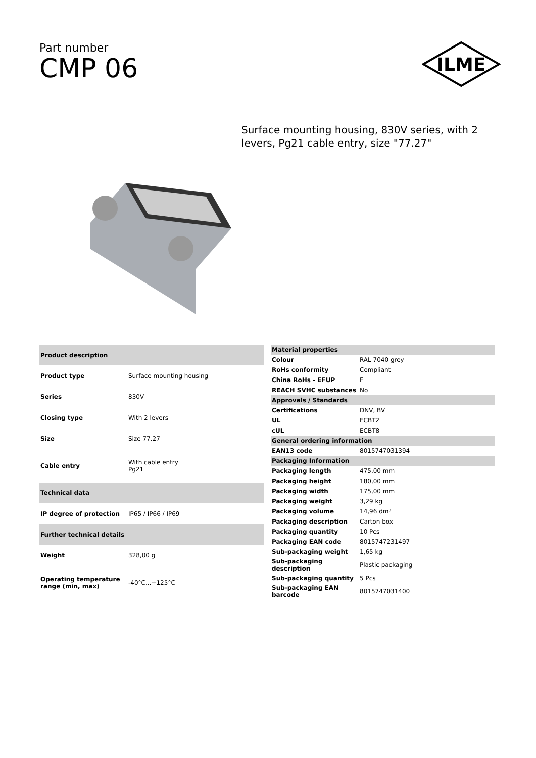Part number
CMP 06
ILME
Surface mounting housing, 830V series, with 2 levers, Pg21 cable entry, size "77.27"
| Product description | |
| --- | --- |
| Product type | Surface mounting housing |
| Series | 830V |
| Closing type | With 2 levers |
| Size | Size 77.27 |
| Cable entry | With cable entry Pg21 |
| Technical data | |
| IP degree of protection | IP65 / IP66 / IP69 |
| Further technical details | |
| Weight | 328,00 g |
| Operating temperature range (min, max) | -40°C...+125°C |
| Material properties | |
| --- | --- |
| Colour | RAL 7040 grey |
| RoHs conformity | Compliant |
| China RoHs - EFUP | E |
| REACH SVHC substances | No |
| Approvals / Standards | |
| Certifications | DNV, BV |
| UL | ECBT2 |
| cUL | ECBT8 |
| General ordering information | |
| EAN13 code | 8015747031394 |
| Packaging Information | |
| Packaging length | 475,00 mm |
| Packaging height | 180,00 mm |
| Packaging width | 175,00 mm |
| Packaging weight | 3,29 kg |
| Packaging volume | 14,96 dm³ |
| Packaging description | Carton box |
| Packaging quantity | 10 Pcs |
| Packaging EAN code | 8015747231497 |
| Sub-packaging weight | 1,65 kg |
| Sub-packaging description | Plastic packaging |
| Sub-packaging quantity | 5 Pcs |
| Sub-packaging EAN barcode | 8015747031400 |